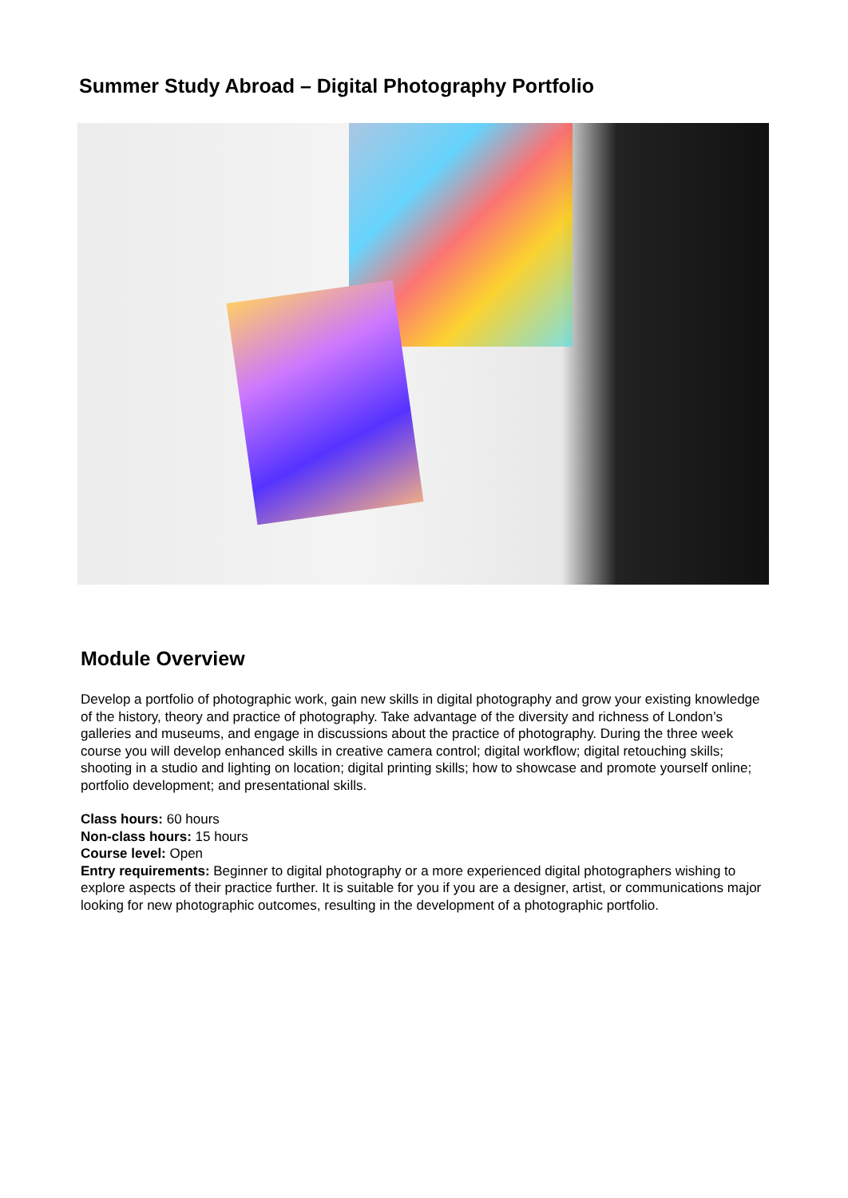Summer Study Abroad – Digital Photography Portfolio
Module Overview
Develop a portfolio of photographic work, gain new skills in digital photography and grow your existing knowledge of the history, theory and practice of photography. Take advantage of the diversity and richness of London’s galleries and museums, and engage in discussions about the practice of photography. During the three week course you will develop enhanced skills in creative camera control; digital workflow; digital retouching skills; shooting in a studio and lighting on location; digital printing skills; how to showcase and promote yourself online; portfolio development; and presentational skills.
Class hours: 60 hours
Non-class hours: 15 hours
Course level: Open
Entry requirements: Beginner to digital photography or a more experienced digital photographers wishing to explore aspects of their practice further. It is suitable for you if you are a designer, artist, or communications major looking for new photographic outcomes, resulting in the development of a photographic portfolio.